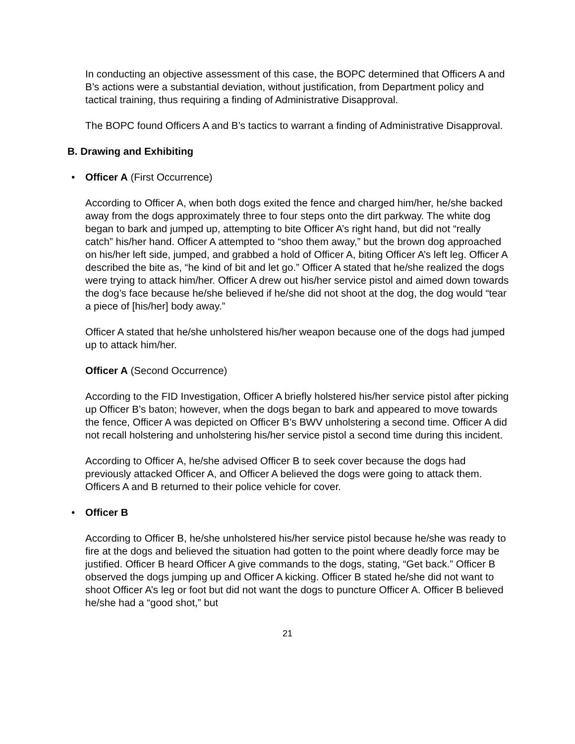In conducting an objective assessment of this case, the BOPC determined that Officers A and B’s actions were a substantial deviation, without justification, from Department policy and tactical training, thus requiring a finding of Administrative Disapproval.
The BOPC found Officers A and B’s tactics to warrant a finding of Administrative Disapproval.
B. Drawing and Exhibiting
• Officer A (First Occurrence)
According to Officer A, when both dogs exited the fence and charged him/her, he/she backed away from the dogs approximately three to four steps onto the dirt parkway. The white dog began to bark and jumped up, attempting to bite Officer A’s right hand, but did not “really catch” his/her hand. Officer A attempted to “shoo them away,” but the brown dog approached on his/her left side, jumped, and grabbed a hold of Officer A, biting Officer A’s left leg. Officer A described the bite as, “he kind of bit and let go.” Officer A stated that he/she realized the dogs were trying to attack him/her. Officer A drew out his/her service pistol and aimed down towards the dog’s face because he/she believed if he/she did not shoot at the dog, the dog would “tear a piece of [his/her] body away.”
Officer A stated that he/she unholstered his/her weapon because one of the dogs had jumped up to attack him/her.
Officer A (Second Occurrence)
According to the FID Investigation, Officer A briefly holstered his/her service pistol after picking up Officer B’s baton; however, when the dogs began to bark and appeared to move towards the fence, Officer A was depicted on Officer B’s BWV unholstering a second time. Officer A did not recall holstering and unholstering his/her service pistol a second time during this incident.
According to Officer A, he/she advised Officer B to seek cover because the dogs had previously attacked Officer A, and Officer A believed the dogs were going to attack them. Officers A and B returned to their police vehicle for cover.
• Officer B
According to Officer B, he/she unholstered his/her service pistol because he/she was ready to fire at the dogs and believed the situation had gotten to the point where deadly force may be justified. Officer B heard Officer A give commands to the dogs, stating, “Get back.” Officer B observed the dogs jumping up and Officer A kicking. Officer B stated he/she did not want to shoot Officer A’s leg or foot but did not want the dogs to puncture Officer A. Officer B believed he/she had a “good shot,” but
21